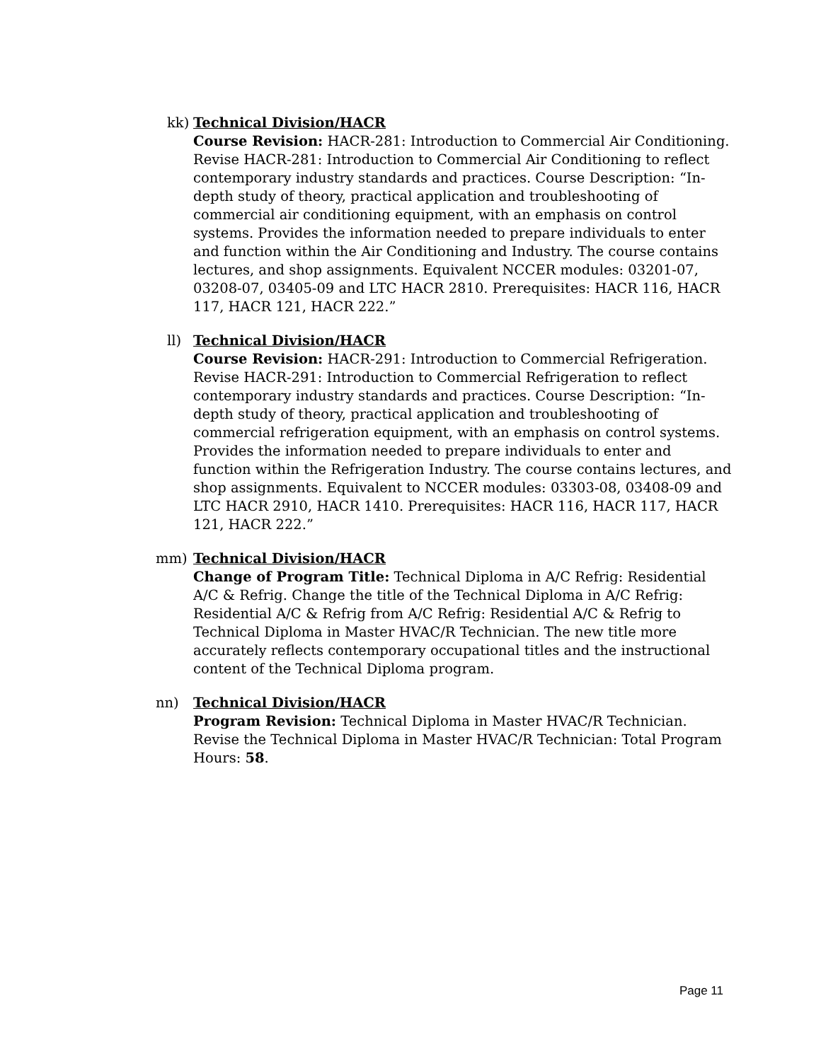kk) Technical Division/HACR
Course Revision: HACR-281: Introduction to Commercial Air Conditioning. Revise HACR-281: Introduction to Commercial Air Conditioning to reflect contemporary industry standards and practices. Course Description: “In-depth study of theory, practical application and troubleshooting of commercial air conditioning equipment, with an emphasis on control systems. Provides the information needed to prepare individuals to enter and function within the Air Conditioning and Industry. The course contains lectures, and shop assignments. Equivalent NCCER modules: 03201-07, 03208-07, 03405-09 and LTC HACR 2810. Prerequisites: HACR 116, HACR 117, HACR 121, HACR 222.”
ll) Technical Division/HACR
Course Revision: HACR-291: Introduction to Commercial Refrigeration. Revise HACR-291: Introduction to Commercial Refrigeration to reflect contemporary industry standards and practices. Course Description: “In-depth study of theory, practical application and troubleshooting of commercial refrigeration equipment, with an emphasis on control systems. Provides the information needed to prepare individuals to enter and function within the Refrigeration Industry. The course contains lectures, and shop assignments. Equivalent to NCCER modules: 03303-08, 03408-09 and LTC HACR 2910, HACR 1410. Prerequisites: HACR 116, HACR 117, HACR 121, HACR 222.”
mm) Technical Division/HACR
Change of Program Title: Technical Diploma in A/C Refrig: Residential A/C & Refrig. Change the title of the Technical Diploma in A/C Refrig: Residential A/C & Refrig from A/C Refrig: Residential A/C & Refrig to Technical Diploma in Master HVAC/R Technician. The new title more accurately reflects contemporary occupational titles and the instructional content of the Technical Diploma program.
nn) Technical Division/HACR
Program Revision: Technical Diploma in Master HVAC/R Technician. Revise the Technical Diploma in Master HVAC/R Technician: Total Program Hours: 58.
Page 11